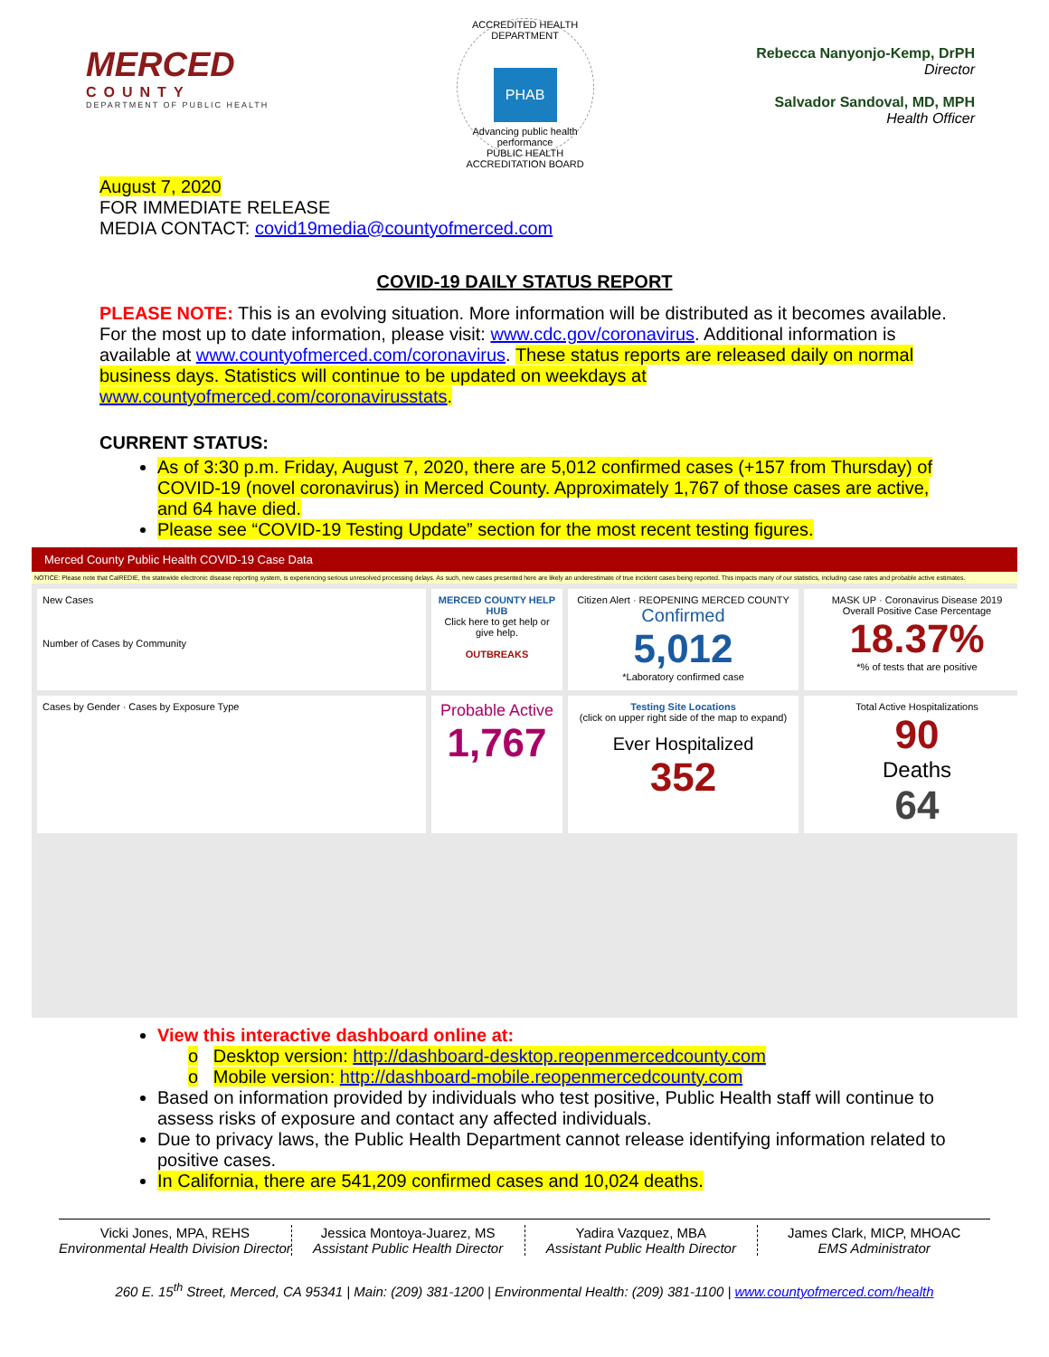MERCED
COUNTY
DEPARTMENT OF PUBLIC HEALTH
ACCREDITED HEALTH DEPARTMENT
PHAB
Advancing public health performance
PUBLIC HEALTH ACCREDITATION BOARD
Rebecca Nanyonjo-Kemp, DrPH
Director
Salvador Sandoval, MD, MPH
Health Officer
August 7, 2020
FOR IMMEDIATE RELEASE
MEDIA CONTACT: covid19media@countyofmerced.com
COVID-19 DAILY STATUS REPORT
PLEASE NOTE: This is an evolving situation. More information will be distributed as it becomes available. For the most up to date information, please visit: www.cdc.gov/coronavirus. Additional information is available at www.countyofmerced.com/coronavirus. These status reports are released daily on normal business days. Statistics will continue to be updated on weekdays at www.countyofmerced.com/coronavirusstats.
CURRENT STATUS:
As of 3:30 p.m. Friday, August 7, 2020, there are 5,012 confirmed cases (+157 from Thursday) of COVID-19 (novel coronavirus) in Merced County. Approximately 1,767 of those cases are active, and 64 have died.
Please see “COVID-19 Testing Update” section for the most recent testing figures.
Merced County Public Health COVID-19 Case Data
NOTICE: Please note that CalREDIE, the statewide electronic disease reporting system, is experiencing serious unresolved processing delays. As such, new cases presented here are likely an underestimate of true incident cases being reported. This impacts many of our statistics, including case rates and probable active estimates.
New Cases
Number of Cases by Community
MERCED COUNTY HELP HUB
Click here to get help or give help.
OUTBREAKS
Citizen Alert · REOPENING MERCED COUNTY
Confirmed
5,012
*Laboratory confirmed case
MASK UP · Coronavirus Disease 2019
Overall Positive Case Percentage
18.37%
*% of tests that are positive
Cases by Gender · Cases by Exposure Type
Probable Active
1,767
Testing Site Locations
(click on upper right side of the map to expand)
Ever Hospitalized
352
Total Active Hospitalizations
90
Deaths
64
View this interactive dashboard online at:
o Desktop version: http://dashboard-desktop.reopenmercedcounty.com
o Mobile version: http://dashboard-mobile.reopenmercedcounty.com
Based on information provided by individuals who test positive, Public Health staff will continue to assess risks of exposure and contact any affected individuals.
Due to privacy laws, the Public Health Department cannot release identifying information related to positive cases.
In California, there are 541,209 confirmed cases and 10,024 deaths.
Vicki Jones, MPA, REHS
Environmental Health Division Director
Jessica Montoya-Juarez, MS
Assistant Public Health Director
Yadira Vazquez, MBA
Assistant Public Health Director
James Clark, MICP, MHOAC
EMS Administrator
260 E. 15<sup>th</sup> Street, Merced, CA 95341 | Main: (209) 381-1200 | Environmental Health: (209) 381-1100 | www.countyofmerced.com/health